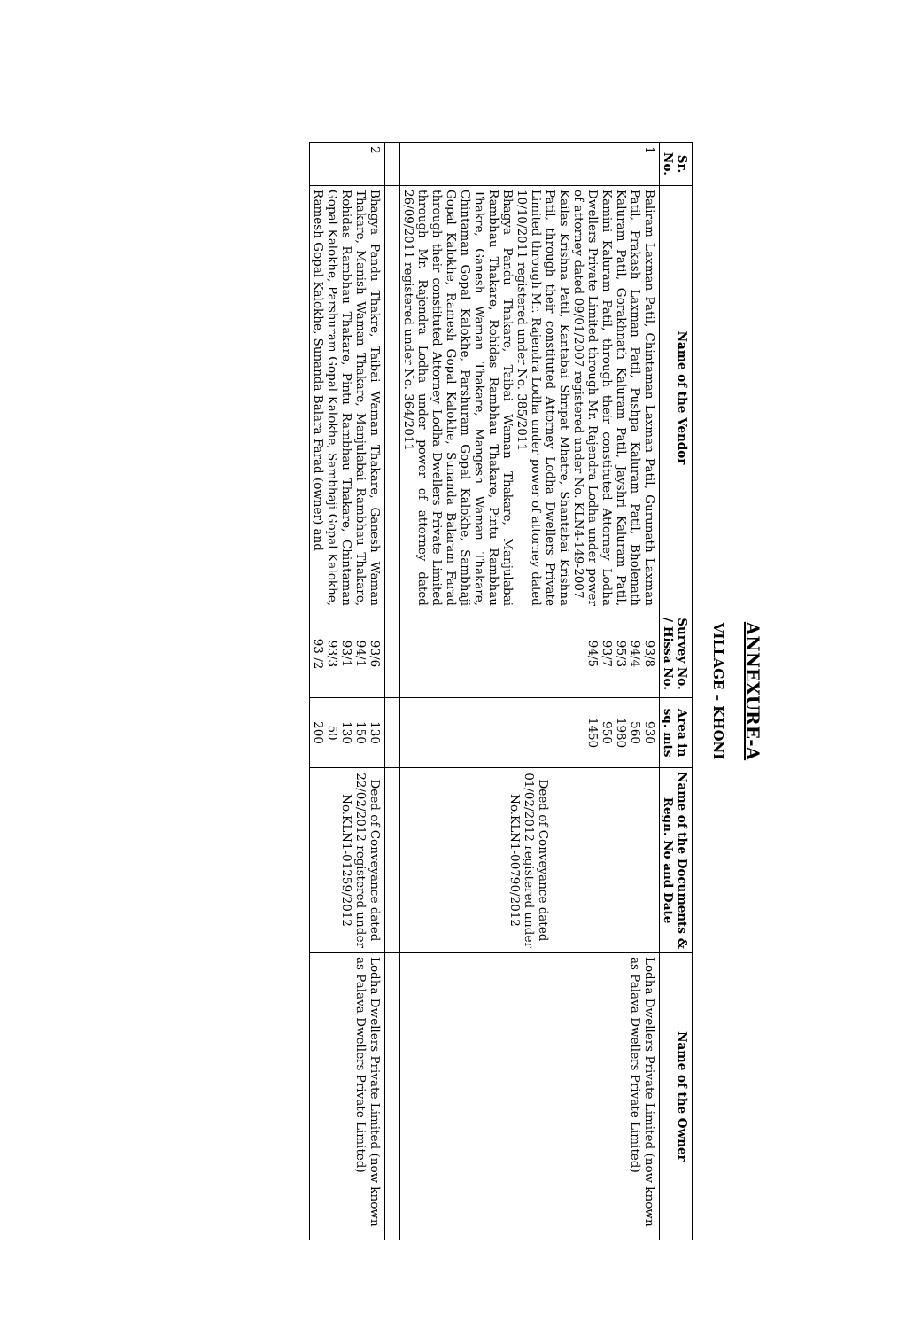ANNEXURE-A
VILLAGE – KHONI
| Sr. No. | Name of the Vendor | Survey No. / Hissa No. | Area in sq. mts | Name of the Documents & Regn. No and Date | Name of the Owner |
| --- | --- | --- | --- | --- | --- |
| 1 | Baliram Laxman Patil, Chintaman Laxman Patil, Gurunath Laxman Patil, Prakash Laxman Patil, Pushpa Kaluram Patil, Bholenath Kaluram Patil, Gorakhnath Kaluram Patil, Jayshri Kaluram Patil, Kamini Kaluram Patil, through their constituted Attorney Lodha Dwellers Private Limited through Mr. Rajendra Lodha under power of attorney dated 09/01/2007 registered under No. KLN4-149-2007 Kailas Krishna Patil, Kantabai Shripat Mhatre, Shantabai Krishna Patil, through their constituted Attorney Lodha Dwellers Private Limited through Mr. Rajendra Lodha under power of attorney dated 10/10/2011 registered under No. 385/2011 Bhagya Pandu Thakare, Taibai Waman Thakare, Manjulabai Rambhau Thakare, Rohidas Rambhau Thakare, Pintu Rambhau Thakre, Ganesh Waman Thakare, Mangesh Waman Thakare, Chintaman Gopal Kalokhe, Parshuram Gopal Kalokhe, Sambhaji Gopal Kalokhe, Ramesh Gopal Kalokhe, Sunanda Balaram Farad through their constituted Attorney Lodha Dwellers Private Limited through Mr. Rajendra Lodha under power of attorney dated 26/09/2011 registered under No. 364/2011 | 93/8 94/4 95/3 93/7 94/5 | 930 560 1980 950 1450 | Deed of Conveyance dated 01/02/2012 registered under No.KLN1-00790/2012 | Lodha Dwellers Private Limited (now known as Palava Dwellers Private Limited) |
| 2 | Bhagya Pandu Thakre, Taibai Waman Thakare, Ganesh Waman Thakare, Manish Waman Thakare, Manjulabai Rambhau Thakare, Rohidas Rambhau Thakare, Pintu Rambhau Thakare, Chintaman Gopal Kalokhe, Parshuram Gopal Kalokhe, Sambhaji Gopal Kalokhe, Ramesh Gopal Kalokhe, Sunanda Balara Farad (owner) and | 93/6 94/1 93/1 93/3 93 /2 | 130 150 130 50 200 | Deed of Conveyance dated 22/02/2012 registered under No.KLN1-01259/2012 | Lodha Dwellers Private Limited (now known as Palava Dwellers Private Limited) |